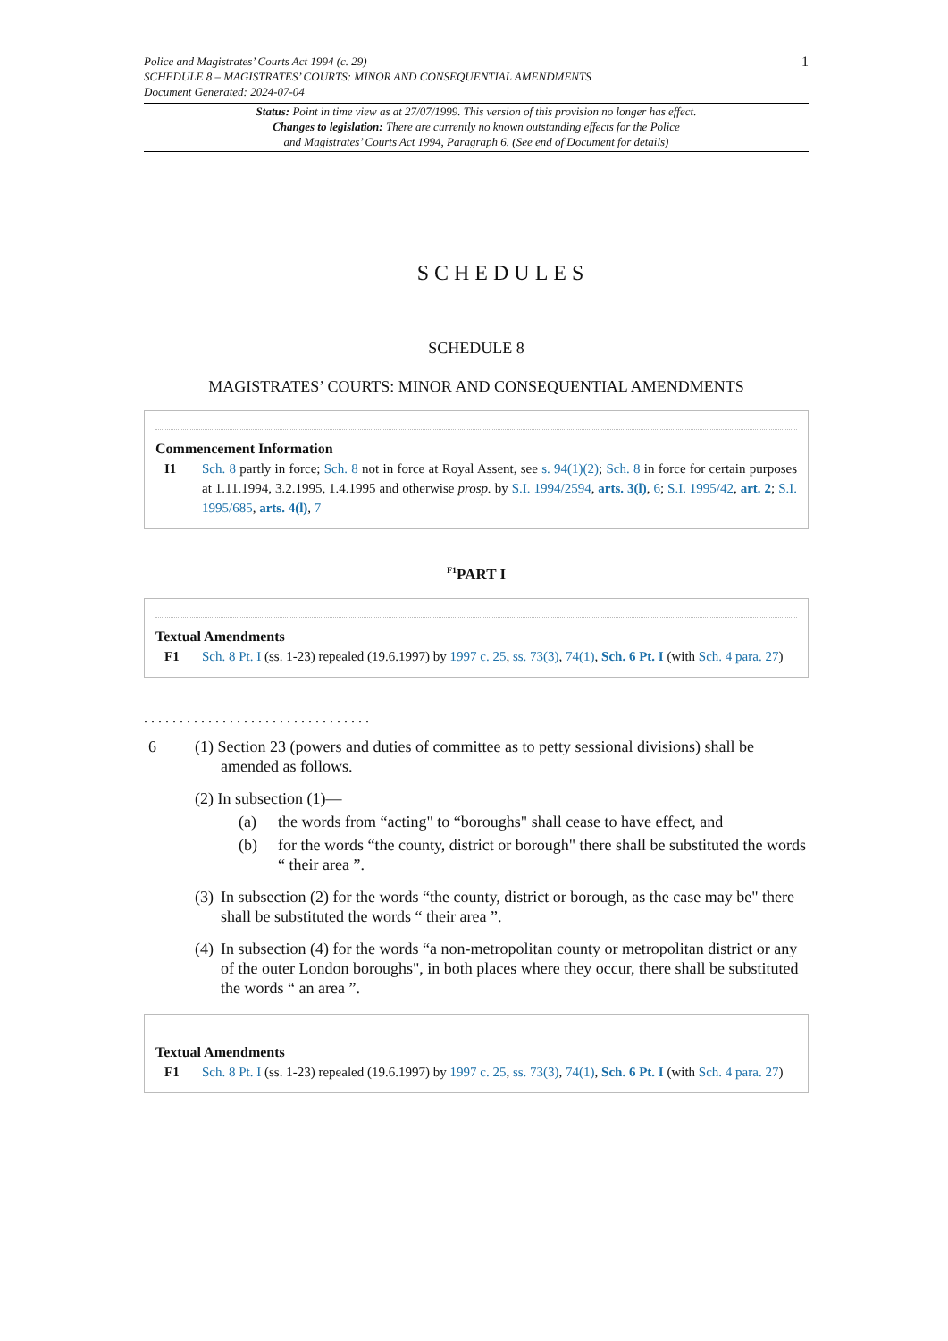Police and Magistrates’ Courts Act 1994 (c. 29)
SCHEDULE 8 – MAGISTRATES’ COURTS: MINOR AND CONSEQUENTIAL AMENDMENTS
Document Generated: 2024-07-04
1
Status: Point in time view as at 27/07/1999. This version of this provision no longer has effect.
Changes to legislation: There are currently no known outstanding effects for the Police
and Magistrates’ Courts Act 1994, Paragraph 6. (See end of Document for details)
SCHEDULES
SCHEDULE 8
MAGISTRATES’ COURTS: MINOR AND CONSEQUENTIAL AMENDMENTS
Commencement Information
I1 Sch. 8 partly in force; Sch. 8 not in force at Royal Assent, see s. 94(1)(2); Sch. 8 in force for certain purposes at 1.11.1994, 3.2.1995, 1.4.1995 and otherwise prosp. by S.I. 1994/2594, arts. 3(l), 6; S.I. 1995/42, art. 2; S.I. 1995/685, arts. 4(l), 7
<sup>F1</sup>PART I
Textual Amendments
F1 Sch. 8 Pt. I (ss. 1-23) repealed (19.6.1997) by 1997 c. 25, ss. 73(3), 74(1), Sch. 6 Pt. I (with Sch. 4 para. 27)
. . . . . . . . . . . . . . . . . . . . . . . . . . . . . . . .
6 (1) Section 23 (powers and duties of committee as to petty sessional divisions) shall be
amended as follows.
(2) In subsection (1)—
(a) the words from “acting" to “boroughs" shall cease to have effect, and
(b) for the words “the county, district or borough" there shall be substituted the words “ their area ”.
(3)
In subsection (2) for the words “the county, district or borough, as the case may be" there shall be substituted the words “ their area ”.
(4)
In subsection (4) for the words “a non-metropolitan county or metropolitan district or any of the outer London boroughs", in both places where they occur, there shall be substituted the words “ an area ”.
Textual Amendments
F1 Sch. 8 Pt. I (ss. 1-23) repealed (19.6.1997) by 1997 c. 25, ss. 73(3), 74(1), Sch. 6 Pt. I (with Sch. 4 para. 27)